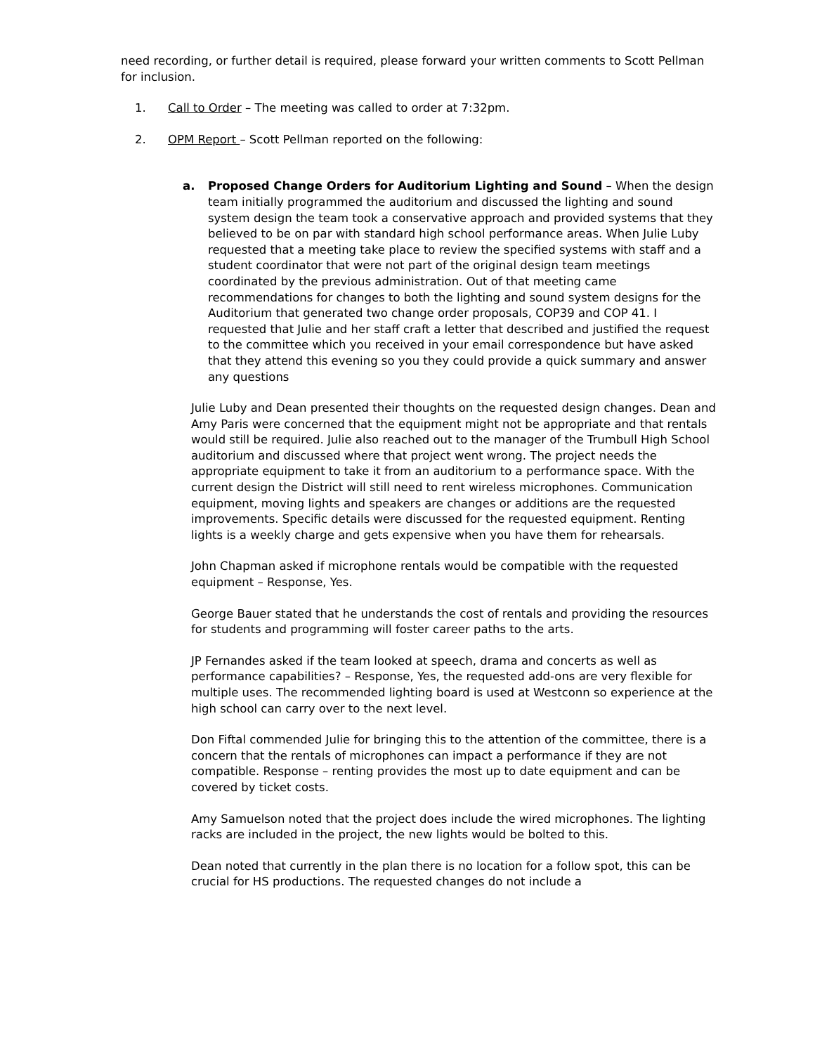need recording, or further detail is required, please forward your written comments to Scott Pellman for inclusion.
1. Call to Order – The meeting was called to order at 7:32pm.
2. OPM Report – Scott Pellman reported on the following:
a. Proposed Change Orders for Auditorium Lighting and Sound – When the design team initially programmed the auditorium and discussed the lighting and sound system design the team took a conservative approach and provided systems that they believed to be on par with standard high school performance areas. When Julie Luby requested that a meeting take place to review the specified systems with staff and a student coordinator that were not part of the original design team meetings coordinated by the previous administration. Out of that meeting came recommendations for changes to both the lighting and sound system designs for the Auditorium that generated two change order proposals, COP39 and COP 41. I requested that Julie and her staff craft a letter that described and justified the request to the committee which you received in your email correspondence but have asked that they attend this evening so you they could provide a quick summary and answer any questions
Julie Luby and Dean presented their thoughts on the requested design changes. Dean and Amy Paris were concerned that the equipment might not be appropriate and that rentals would still be required. Julie also reached out to the manager of the Trumbull High School auditorium and discussed where that project went wrong. The project needs the appropriate equipment to take it from an auditorium to a performance space. With the current design the District will still need to rent wireless microphones. Communication equipment, moving lights and speakers are changes or additions are the requested improvements. Specific details were discussed for the requested equipment. Renting lights is a weekly charge and gets expensive when you have them for rehearsals.
John Chapman asked if microphone rentals would be compatible with the requested equipment – Response, Yes.
George Bauer stated that he understands the cost of rentals and providing the resources for students and programming will foster career paths to the arts.
JP Fernandes asked if the team looked at speech, drama and concerts as well as performance capabilities? – Response, Yes, the requested add-ons are very flexible for multiple uses. The recommended lighting board is used at Westconn so experience at the high school can carry over to the next level.
Don Fiftal commended Julie for bringing this to the attention of the committee, there is a concern that the rentals of microphones can impact a performance if they are not compatible. Response – renting provides the most up to date equipment and can be covered by ticket costs.
Amy Samuelson noted that the project does include the wired microphones. The lighting racks are included in the project, the new lights would be bolted to this.
Dean noted that currently in the plan there is no location for a follow spot, this can be crucial for HS productions. The requested changes do not include a